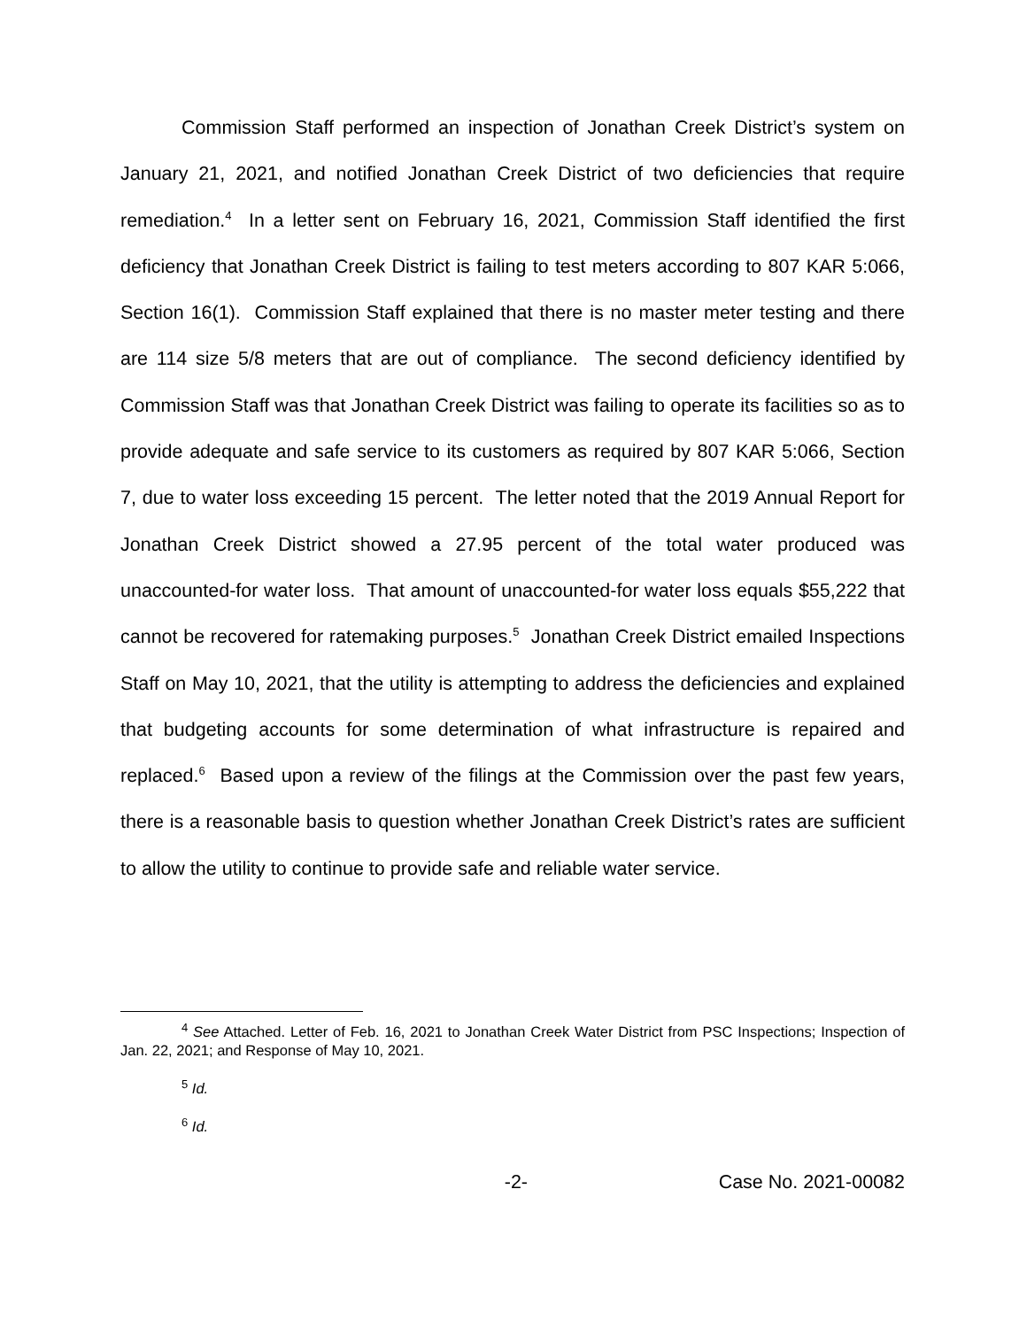Commission Staff performed an inspection of Jonathan Creek District’s system on January 21, 2021, and notified Jonathan Creek District of two deficiencies that require remediation.<sup>4</sup> In a letter sent on February 16, 2021, Commission Staff identified the first deficiency that Jonathan Creek District is failing to test meters according to 807 KAR 5:066, Section 16(1). Commission Staff explained that there is no master meter testing and there are 114 size 5/8 meters that are out of compliance. The second deficiency identified by Commission Staff was that Jonathan Creek District was failing to operate its facilities so as to provide adequate and safe service to its customers as required by 807 KAR 5:066, Section 7, due to water loss exceeding 15 percent. The letter noted that the 2019 Annual Report for Jonathan Creek District showed a 27.95 percent of the total water produced was unaccounted-for water loss. That amount of unaccounted-for water loss equals $55,222 that cannot be recovered for ratemaking purposes.<sup>5</sup> Jonathan Creek District emailed Inspections Staff on May 10, 2021, that the utility is attempting to address the deficiencies and explained that budgeting accounts for some determination of what infrastructure is repaired and replaced.<sup>6</sup> Based upon a review of the filings at the Commission over the past few years, there is a reasonable basis to question whether Jonathan Creek District’s rates are sufficient to allow the utility to continue to provide safe and reliable water service.
<sup>4</sup> See Attached. Letter of Feb. 16, 2021 to Jonathan Creek Water District from PSC Inspections; Inspection of Jan. 22, 2021; and Response of May 10, 2021.
<sup>5</sup> Id.
<sup>6</sup> Id.
-2- Case No. 2021-00082